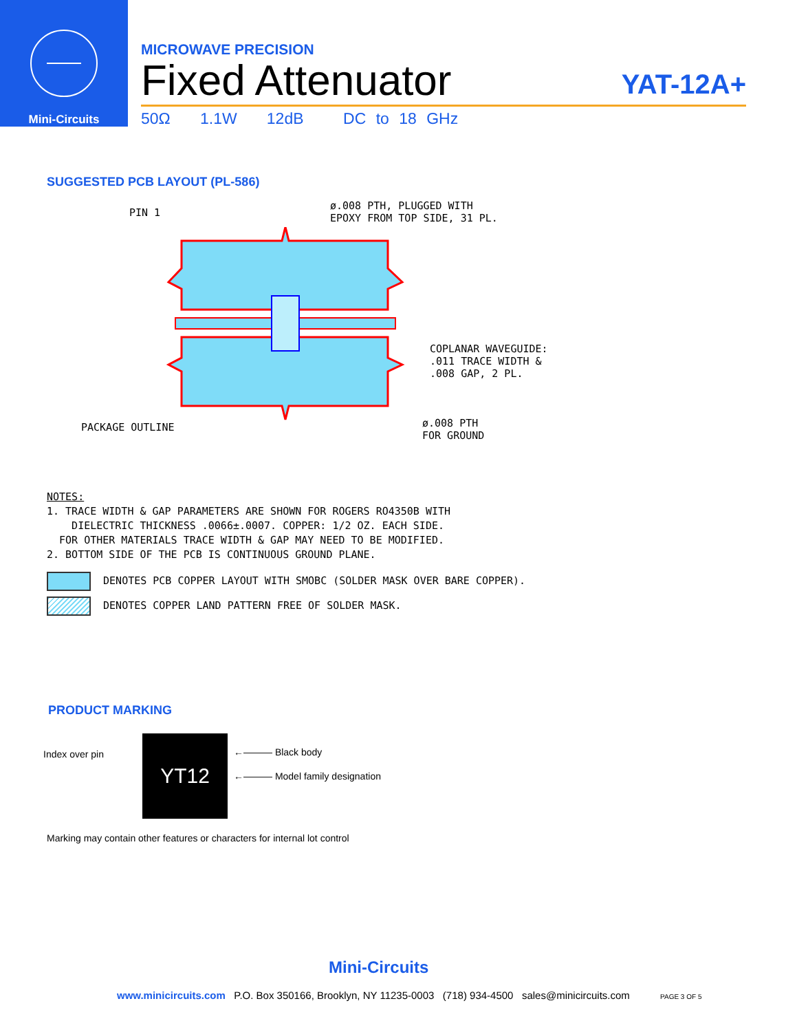Mini-Circuits
MICROWAVE PRECISION
Fixed Attenuator
YAT-12A+
50Ω 1.1W 12dB DC to 18 GHz
SUGGESTED PCB LAYOUT (PL-586)
PIN 1
ø.008 PTH, PLUGGED WITH
EPOXY FROM TOP SIDE, 31 PL.
COPLANAR WAVEGUIDE:
.011 TRACE WIDTH &
.008 GAP, 2 PL.
PACKAGE OUTLINE
ø.008 PTH
FOR GROUND
NOTES:
1. TRACE WIDTH & GAP PARAMETERS ARE SHOWN FOR ROGERS RO4350B WITH
DIELECTRIC THICKNESS .0066±.0007. COPPER: 1/2 OZ. EACH SIDE.
FOR OTHER MATERIALS TRACE WIDTH & GAP MAY NEED TO BE MODIFIED.
2. BOTTOM SIDE OF THE PCB IS CONTINUOUS GROUND PLANE.
DENOTES PCB COPPER LAYOUT WITH SMOBC (SOLDER MASK OVER BARE COPPER).
DENOTES COPPER LAND PATTERN FREE OF SOLDER MASK.
PRODUCT MARKING
Index over pin YT12 ←——— Black body
←——— Model family designation
Marking may contain other features or characters for internal lot control
Mini-Circuits
www.minicircuits.com P.O. Box 350166, Brooklyn, NY 11235-0003 (718) 934-4500 sales@minicircuits.com PAGE 3 OF 5